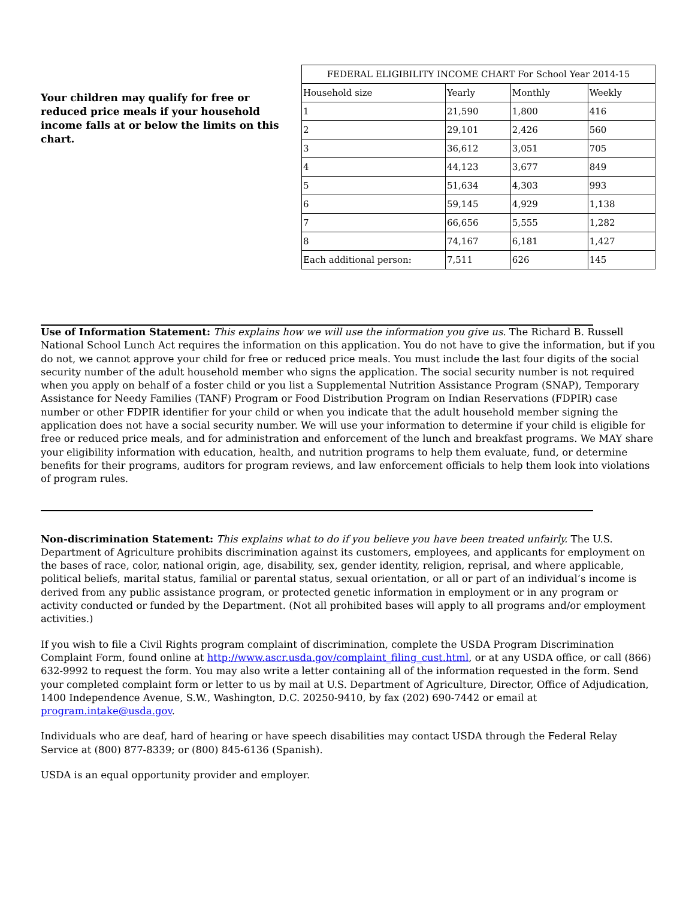Your children may qualify for free or reduced price meals if your household income falls at or below the limits on this chart.
| FEDERAL ELIGIBILITY INCOME CHART For School Year 2014-15 | | | |
| --- | --- | --- | --- |
| Household size | Yearly | Monthly | Weekly |
| 1 | 21,590 | 1,800 | 416 |
| 2 | 29,101 | 2,426 | 560 |
| 3 | 36,612 | 3,051 | 705 |
| 4 | 44,123 | 3,677 | 849 |
| 5 | 51,634 | 4,303 | 993 |
| 6 | 59,145 | 4,929 | 1,138 |
| 7 | 66,656 | 5,555 | 1,282 |
| 8 | 74,167 | 6,181 | 1,427 |
| Each additional person: | 7,511 | 626 | 145 |
Use of Information Statement: This explains how we will use the information you give us. The Richard B. Russell National School Lunch Act requires the information on this application. You do not have to give the information, but if you do not, we cannot approve your child for free or reduced price meals. You must include the last four digits of the social security number of the adult household member who signs the application. The social security number is not required when you apply on behalf of a foster child or you list a Supplemental Nutrition Assistance Program (SNAP), Temporary Assistance for Needy Families (TANF) Program or Food Distribution Program on Indian Reservations (FDPIR) case number or other FDPIR identifier for your child or when you indicate that the adult household member signing the application does not have a social security number. We will use your information to determine if your child is eligible for free or reduced price meals, and for administration and enforcement of the lunch and breakfast programs. We MAY share your eligibility information with education, health, and nutrition programs to help them evaluate, fund, or determine benefits for their programs, auditors for program reviews, and law enforcement officials to help them look into violations of program rules.
Non-discrimination Statement: This explains what to do if you believe you have been treated unfairly. The U.S. Department of Agriculture prohibits discrimination against its customers, employees, and applicants for employment on the bases of race, color, national origin, age, disability, sex, gender identity, religion, reprisal, and where applicable, political beliefs, marital status, familial or parental status, sexual orientation, or all or part of an individual’s income is derived from any public assistance program, or protected genetic information in employment or in any program or activity conducted or funded by the Department. (Not all prohibited bases will apply to all programs and/or employment activities.)
If you wish to file a Civil Rights program complaint of discrimination, complete the USDA Program Discrimination Complaint Form, found online at http://www.ascr.usda.gov/complaint_filing_cust.html, or at any USDA office, or call (866) 632-9992 to request the form. You may also write a letter containing all of the information requested in the form. Send your completed complaint form or letter to us by mail at U.S. Department of Agriculture, Director, Office of Adjudication, 1400 Independence Avenue, S.W., Washington, D.C. 20250-9410, by fax (202) 690-7442 or email at program.intake@usda.gov.
Individuals who are deaf, hard of hearing or have speech disabilities may contact USDA through the Federal Relay Service at (800) 877-8339; or (800) 845-6136 (Spanish).
USDA is an equal opportunity provider and employer.